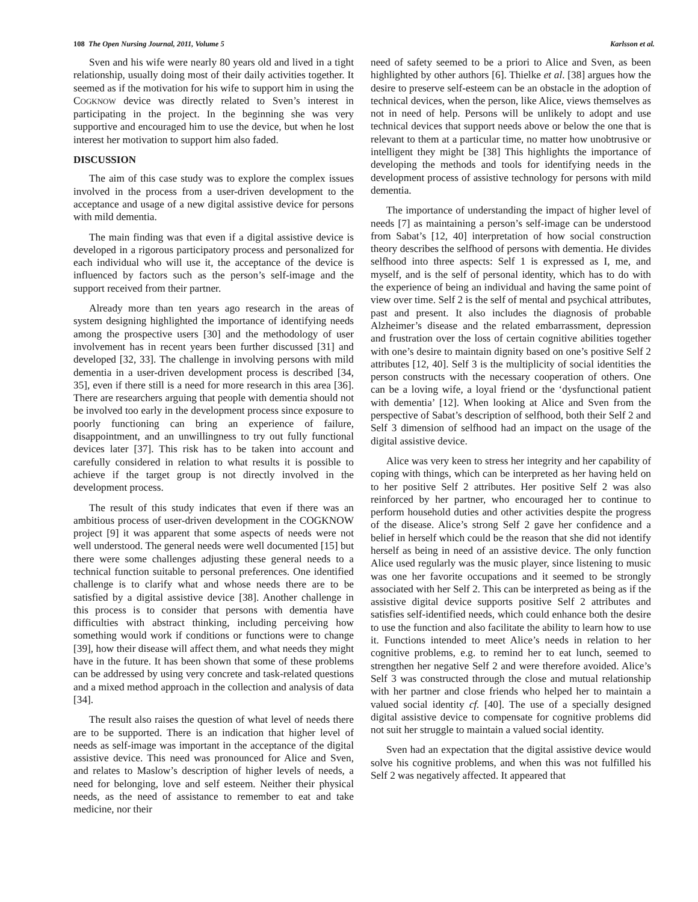108 The Open Nursing Journal, 2011, Volume 5 Karlsson et al.
Sven and his wife were nearly 80 years old and lived in a tight relationship, usually doing most of their daily activities together. It seemed as if the motivation for his wife to support him in using the COGKNOW device was directly related to Sven’s interest in participating in the project. In the beginning she was very supportive and encouraged him to use the device, but when he lost interest her motivation to support him also faded.
DISCUSSION
The aim of this case study was to explore the complex issues involved in the process from a user-driven development to the acceptance and usage of a new digital assistive device for persons with mild dementia.
The main finding was that even if a digital assistive device is developed in a rigorous participatory process and personalized for each individual who will use it, the acceptance of the device is influenced by factors such as the person’s self-image and the support received from their partner.
Already more than ten years ago research in the areas of system designing highlighted the importance of identifying needs among the prospective users [30] and the methodology of user involvement has in recent years been further discussed [31] and developed [32, 33]. The challenge in involving persons with mild dementia in a user-driven development process is described [34, 35], even if there still is a need for more research in this area [36]. There are researchers arguing that people with dementia should not be involved too early in the development process since exposure to poorly functioning can bring an experience of failure, disappointment, and an unwillingness to try out fully functional devices later [37]. This risk has to be taken into account and carefully considered in relation to what results it is possible to achieve if the target group is not directly involved in the development process.
The result of this study indicates that even if there was an ambitious process of user-driven development in the COGKNOW project [9] it was apparent that some aspects of needs were not well understood. The general needs were well documented [15] but there were some challenges adjusting these general needs to a technical function suitable to personal preferences. One identified challenge is to clarify what and whose needs there are to be satisfied by a digital assistive device [38]. Another challenge in this process is to consider that persons with dementia have difficulties with abstract thinking, including perceiving how something would work if conditions or functions were to change [39], how their disease will affect them, and what needs they might have in the future. It has been shown that some of these problems can be addressed by using very concrete and task-related questions and a mixed method approach in the collection and analysis of data [34].
The result also raises the question of what level of needs there are to be supported. There is an indication that higher level of needs as self-image was important in the acceptance of the digital assistive device. This need was pronounced for Alice and Sven, and relates to Maslow’s description of higher levels of needs, a need for belonging, love and self esteem. Neither their physical needs, as the need of assistance to remember to eat and take medicine, nor their
need of safety seemed to be a priori to Alice and Sven, as been highlighted by other authors [6]. Thielke et al. [38] argues how the desire to preserve self-esteem can be an obstacle in the adoption of technical devices, when the person, like Alice, views themselves as not in need of help. Persons will be unlikely to adopt and use technical devices that support needs above or below the one that is relevant to them at a particular time, no matter how unobtrusive or intelligent they might be [38] This highlights the importance of developing the methods and tools for identifying needs in the development process of assistive technology for persons with mild dementia.
The importance of understanding the impact of higher level of needs [7] as maintaining a person’s self-image can be understood from Sabat’s [12, 40] interpretation of how social construction theory describes the selfhood of persons with dementia. He divides selfhood into three aspects: Self 1 is expressed as I, me, and myself, and is the self of personal identity, which has to do with the experience of being an individual and having the same point of view over time. Self 2 is the self of mental and psychical attributes, past and present. It also includes the diagnosis of probable Alzheimer’s disease and the related embarrassment, depression and frustration over the loss of certain cognitive abilities together with one’s desire to maintain dignity based on one’s positive Self 2 attributes [12, 40]. Self 3 is the multiplicity of social identities the person constructs with the necessary cooperation of others. One can be a loving wife, a loyal friend or the ‘dysfunctional patient with dementia’ [12]. When looking at Alice and Sven from the perspective of Sabat’s description of selfhood, both their Self 2 and Self 3 dimension of selfhood had an impact on the usage of the digital assistive device.
Alice was very keen to stress her integrity and her capability of coping with things, which can be interpreted as her having held on to her positive Self 2 attributes. Her positive Self 2 was also reinforced by her partner, who encouraged her to continue to perform household duties and other activities despite the progress of the disease. Alice’s strong Self 2 gave her confidence and a belief in herself which could be the reason that she did not identify herself as being in need of an assistive device. The only function Alice used regularly was the music player, since listening to music was one her favorite occupations and it seemed to be strongly associated with her Self 2. This can be interpreted as being as if the assistive digital device supports positive Self 2 attributes and satisfies self-identified needs, which could enhance both the desire to use the function and also facilitate the ability to learn how to use it. Functions intended to meet Alice’s needs in relation to her cognitive problems, e.g. to remind her to eat lunch, seemed to strengthen her negative Self 2 and were therefore avoided. Alice’s Self 3 was constructed through the close and mutual relationship with her partner and close friends who helped her to maintain a valued social identity cf. [40]. The use of a specially designed digital assistive device to compensate for cognitive problems did not suit her struggle to maintain a valued social identity.
Sven had an expectation that the digital assistive device would solve his cognitive problems, and when this was not fulfilled his Self 2 was negatively affected. It appeared that